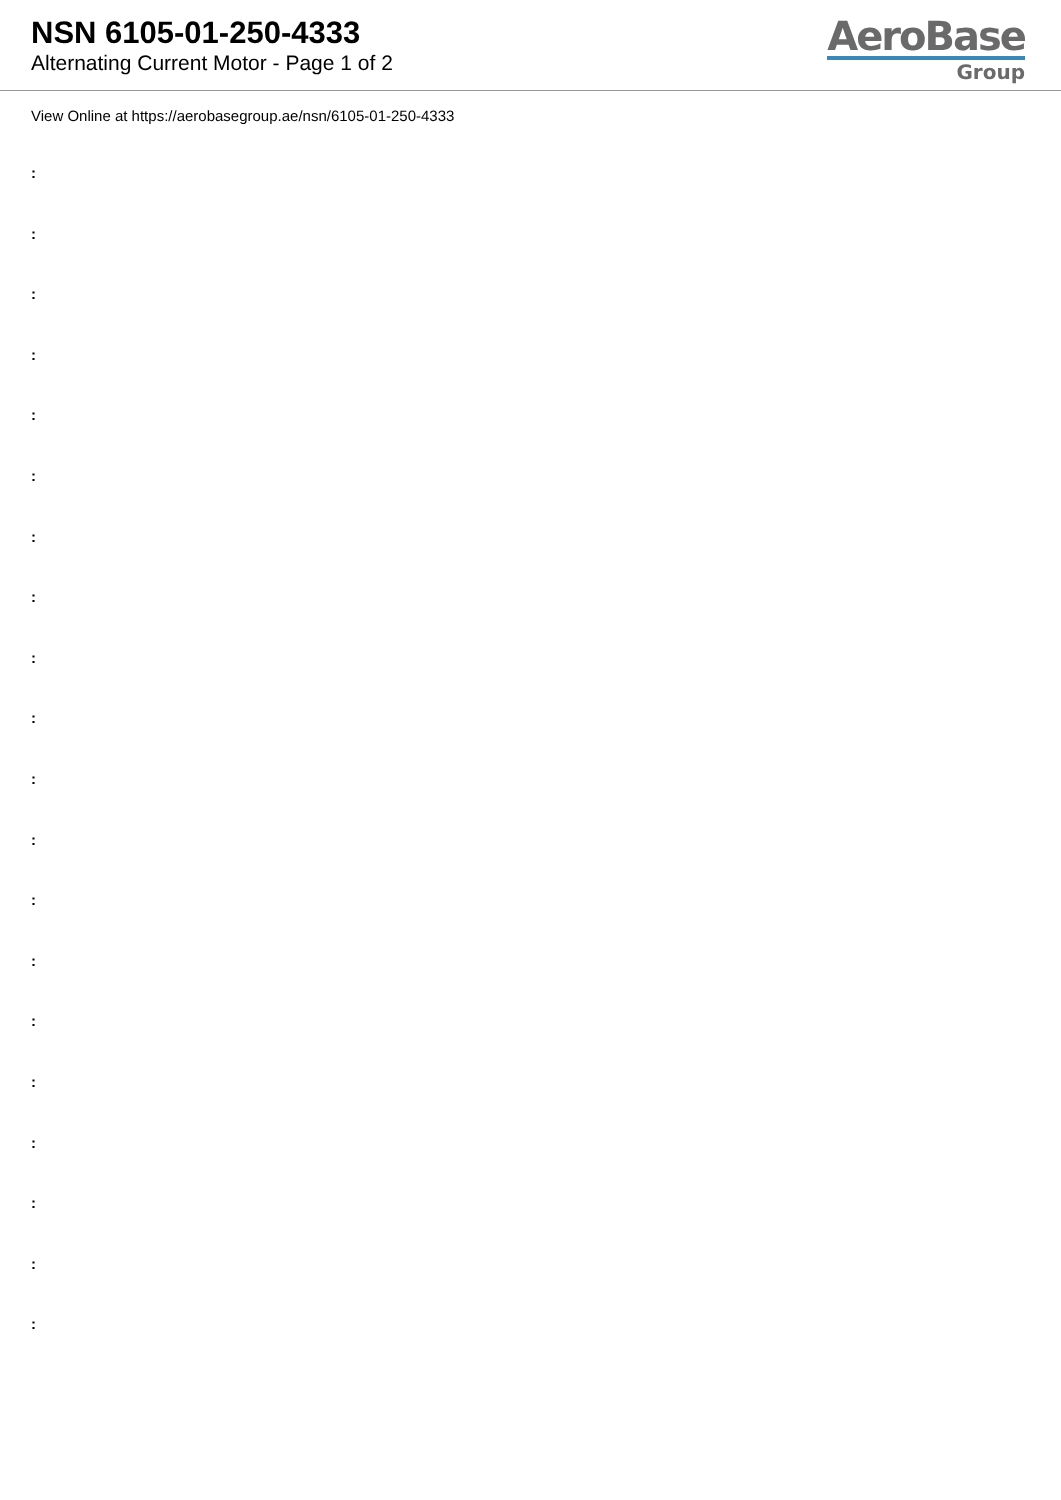NSN 6105-01-250-4333
Alternating Current Motor - Page 1 of 2
AeroBase
Group
View Online at https://aerobasegroup.ae/nsn/6105-01-250-4333
:
:
:
:
:
:
:
:
:
:
:
:
:
:
:
:
:
:
:
: